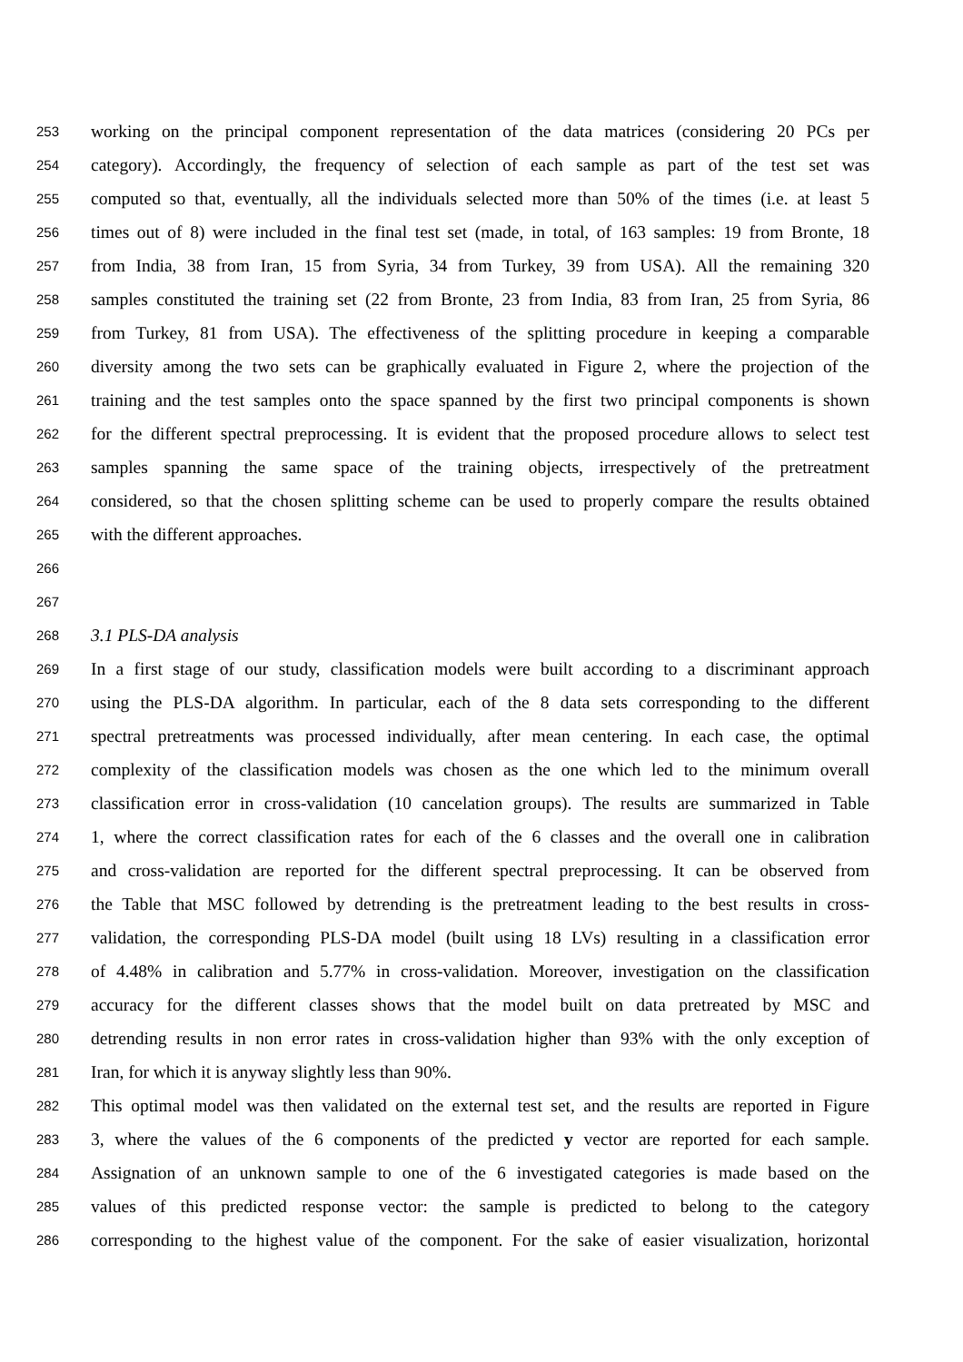253 working on the principal component representation of the data matrices (considering 20 PCs per
254 category). Accordingly, the frequency of selection of each sample as part of the test set was
255 computed so that, eventually, all the individuals selected more than 50% of the times (i.e. at least 5
256 times out of 8) were included in the final test set (made, in total, of 163 samples: 19 from Bronte, 18
257 from India, 38 from Iran, 15 from Syria, 34 from Turkey, 39 from USA). All the remaining 320
258 samples constituted the training set (22 from Bronte, 23 from India, 83 from Iran, 25 from Syria, 86
259 from Turkey, 81 from USA). The effectiveness of the splitting procedure in keeping a comparable
260 diversity among the two sets can be graphically evaluated in Figure 2, where the projection of the
261 training and the test samples onto the space spanned by the first two principal components is shown
262 for the different spectral preprocessing. It is evident that the proposed procedure allows to select test
263 samples spanning the same space of the training objects, irrespectively of the pretreatment
264 considered, so that the chosen splitting scheme can be used to properly compare the results obtained
265 with the different approaches.
266
267
268 3.1 PLS-DA analysis
269 In a first stage of our study, classification models were built according to a discriminant approach
270 using the PLS-DA algorithm. In particular, each of the 8 data sets corresponding to the different
271 spectral pretreatments was processed individually, after mean centering. In each case, the optimal
272 complexity of the classification models was chosen as the one which led to the minimum overall
273 classification error in cross-validation (10 cancelation groups). The results are summarized in Table
274 1, where the correct classification rates for each of the 6 classes and the overall one in calibration
275 and cross-validation are reported for the different spectral preprocessing. It can be observed from
276 the Table that MSC followed by detrending is the pretreatment leading to the best results in cross-
277 validation, the corresponding PLS-DA model (built using 18 LVs) resulting in a classification error
278 of 4.48% in calibration and 5.77% in cross-validation. Moreover, investigation on the classification
279 accuracy for the different classes shows that the model built on data pretreated by MSC and
280 detrending results in non error rates in cross-validation higher than 93% with the only exception of
281 Iran, for which it is anyway slightly less than 90%.
282 This optimal model was then validated on the external test set, and the results are reported in Figure
283 3, where the values of the 6 components of the predicted y vector are reported for each sample.
284 Assignation of an unknown sample to one of the 6 investigated categories is made based on the
285 values of this predicted response vector: the sample is predicted to belong to the category
286 corresponding to the highest value of the component. For the sake of easier visualization, horizontal